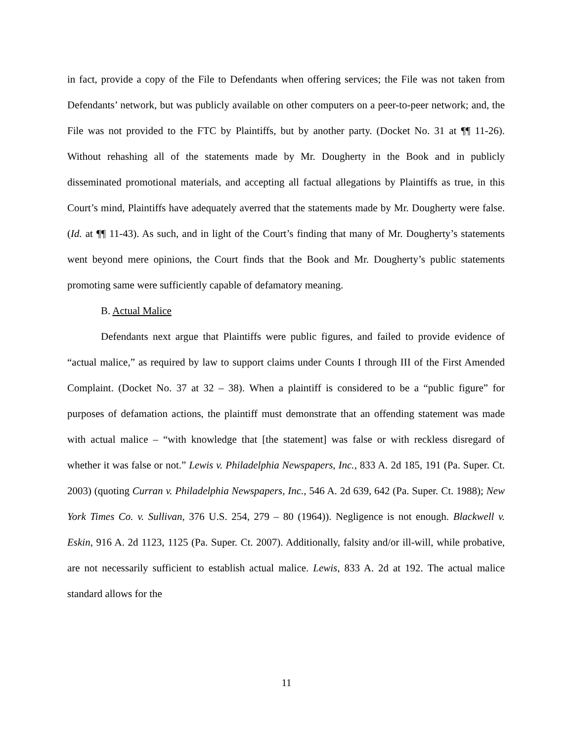in fact, provide a copy of the File to Defendants when offering services; the File was not taken from Defendants’ network, but was publicly available on other computers on a peer-to-peer network; and, the File was not provided to the FTC by Plaintiffs, but by another party. (Docket No. 31 at ¶¶ 11-26). Without rehashing all of the statements made by Mr. Dougherty in the Book and in publicly disseminated promotional materials, and accepting all factual allegations by Plaintiffs as true, in this Court’s mind, Plaintiffs have adequately averred that the statements made by Mr. Dougherty were false. (Id. at ¶¶ 11-43). As such, and in light of the Court’s finding that many of Mr. Dougherty’s statements went beyond mere opinions, the Court finds that the Book and Mr. Dougherty’s public statements promoting same were sufficiently capable of defamatory meaning.
B. Actual Malice
Defendants next argue that Plaintiffs were public figures, and failed to provide evidence of “actual malice,” as required by law to support claims under Counts I through III of the First Amended Complaint. (Docket No. 37 at 32 – 38). When a plaintiff is considered to be a “public figure” for purposes of defamation actions, the plaintiff must demonstrate that an offending statement was made with actual malice – “with knowledge that [the statement] was false or with reckless disregard of whether it was false or not.” Lewis v. Philadelphia Newspapers, Inc., 833 A. 2d 185, 191 (Pa. Super. Ct. 2003) (quoting Curran v. Philadelphia Newspapers, Inc., 546 A. 2d 639, 642 (Pa. Super. Ct. 1988); New York Times Co. v. Sullivan, 376 U.S. 254, 279 – 80 (1964)). Negligence is not enough. Blackwell v. Eskin, 916 A. 2d 1123, 1125 (Pa. Super. Ct. 2007). Additionally, falsity and/or ill-will, while probative, are not necessarily sufficient to establish actual malice. Lewis, 833 A. 2d at 192. The actual malice standard allows for the
11